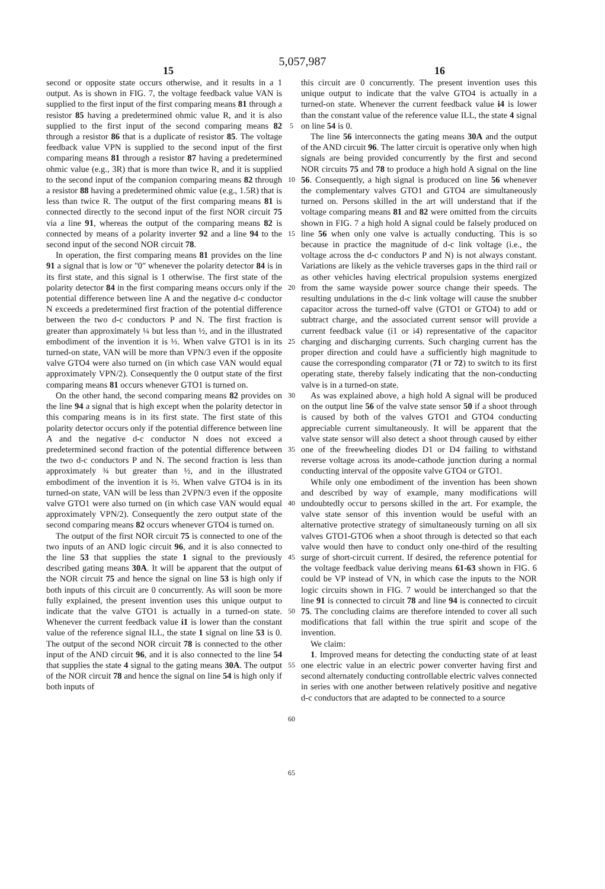5,057,987
15 16
second or opposite state occurs otherwise, and it results in a 1 output. As is shown in FIG. 7, the voltage feedback value VAN is supplied to the first input of the first comparing means 81 through a resistor 85 having a predetermined ohmic value R, and it is also supplied to the first input of the second comparing means 82 through a resistor 86 that is a duplicate of resistor 85. The voltage feedback value VPN is supplied to the second input of the first comparing means 81 through a resistor 87 having a predetermined ohmic value (e.g., 3R) that is more than twice R, and it is supplied to the second input of the companion comparing means 82 through a resistor 88 having a predetermined ohmic value (e.g., 1.5R) that is less than twice R. The output of the first comparing means 81 is connected directly to the second input of the first NOR circuit 75 via a line 91, whereas the output of the comparing means 82 is connected by means of a polarity inverter 92 and a line 94 to the second input of the second NOR circuit 78.
In operation, the first comparing means 81 provides on the line 91 a signal that is low or "0" whenever the polarity detector 84 is in its first state, and this signal is 1 otherwise. The first state of the polarity detector 84 in the first comparing means occurs only if the potential difference between line A and the negative d-c conductor N exceeds a predetermined first fraction of the potential difference between the two d-c conductors P and N. The first fraction is greater than approximately ¼ but less than ½, and in the illustrated embodiment of the invention it is ⅓. When valve GTO1 is in its turned-on state, VAN will be more than VPN/3 even if the opposite valve GTO4 were also turned on (in which case VAN would equal approximately VPN/2). Consequently the 0 output state of the first comparing means 81 occurs whenever GTO1 is turned on.
On the other hand, the second comparing means 82 provides on the line 94 a signal that is high except when the polarity detector in this comparing means is in its first state. The first state of this polarity detector occurs only if the potential difference between line A and the negative d-c conductor N does not exceed a predetermined second fraction of the potential difference between the two d-c conductors P and N. The second fraction is less than approximately ¾ but greater than ½, and in the illustrated embodiment of the invention it is ⅔. When valve GTO4 is in its turned-on state, VAN will be less than 2VPN/3 even if the opposite valve GTO1 were also turned on (in which case VAN would equal approximately VPN/2). Consequently the zero output state of the second comparing means 82 occurs whenever GTO4 is turned on.
The output of the first NOR circuit 75 is connected to one of the two inputs of an AND logic circuit 96, and it is also connected to the line 53 that supplies the state 1 signal to the previously described gating means 30A. It will be apparent that the output of the NOR circuit 75 and hence the signal on line 53 is high only if both inputs of this circuit are 0 concurrently. As will soon be more fully explained, the present invention uses this unique output to indicate that the valve GTO1 is actually in a turned-on state. Whenever the current feedback value i1 is lower than the constant value of the reference signal ILL, the state 1 signal on line 53 is 0. The output of the second NOR circuit 78 is connected to the other input of the AND circuit 96, and it is also connected to the line 54 that supplies the state 4 signal to the gating means 30A. The output of the NOR circuit 78 and hence the signal on line 54 is high only if both inputs of
5
10
15
20
25
30
35
40
45
50
55
60
65
this circuit are 0 concurrently. The present invention uses this unique output to indicate that the valve GTO4 is actually in a turned-on state. Whenever the current feedback value i4 is lower than the constant value of the reference value ILL, the state 4 signal on line 54 is 0.
The line 56 interconnects the gating means 30A and the output of the AND circuit 96. The latter circuit is operative only when high signals are being provided concurrently by the first and second NOR circuits 75 and 78 to produce a high hold A signal on the line 56. Consequently, a high signal is produced on line 56 whenever the complementary valves GTO1 and GTO4 are simultaneously turned on. Persons skilled in the art will understand that if the voltage comparing means 81 and 82 were omitted from the circuits shown in FIG. 7 a high hold A signal could be falsely produced on line 56 when only one valve is actually conducting. This is so because in practice the magnitude of d-c link voltage (i.e., the voltage across the d-c conductors P and N) is not always constant. Variations are likely as the vehicle traverses gaps in the third rail or as other vehicles having electrical propulsion systems energized from the same wayside power source change their speeds. The resulting undulations in the d-c link voltage will cause the snubber capacitor across the turned-off valve (GTO1 or GTO4) to add or subtract charge, and the associated current sensor will provide a current feedback value (i1 or i4) representative of the capacitor charging and discharging currents. Such charging current has the proper direction and could have a sufficiently high magnitude to cause the corresponding comparator (71 or 72) to switch to its first operating state, thereby falsely indicating that the non-conducting valve is in a turned-on state.
As was explained above, a high hold A signal will be produced on the output line 56 of the valve state sensor 50 if a shoot through is caused by both of the valves GTO1 and GTO4 conducting appreciable current simultaneously. It will be apparent that the valve state sensor will also detect a shoot through caused by either one of the freewheeling diodes D1 or D4 failing to withstand reverse voltage across its anode-cathode junction during a normal conducting interval of the opposite valve GTO4 or GTO1.
While only one embodiment of the invention has been shown and described by way of example, many modifications will undoubtedly occur to persons skilled in the art. For example, the valve state sensor of this invention would be useful with an alternative protective strategy of simultaneously turning on all six valves GTO1-GTO6 when a shoot through is detected so that each valve would then have to conduct only one-third of the resulting surge of short-circuit current. If desired, the reference potential for the voltage feedback value deriving means 61-63 shown in FIG. 6 could be VP instead of VN, in which case the inputs to the NOR logic circuits shown in FIG. 7 would be interchanged so that the line 91 is connected to circuit 78 and line 94 is connected to circuit 75. The concluding claims are therefore intended to cover all such modifications that fall within the true spirit and scope of the invention.
We claim:
1. Improved means for detecting the conducting state of at least one electric value in an electric power converter having first and second alternately conducting controllable electric valves connected in series with one another between relatively positive and negative d-c conductors that are adapted to be connected to a source